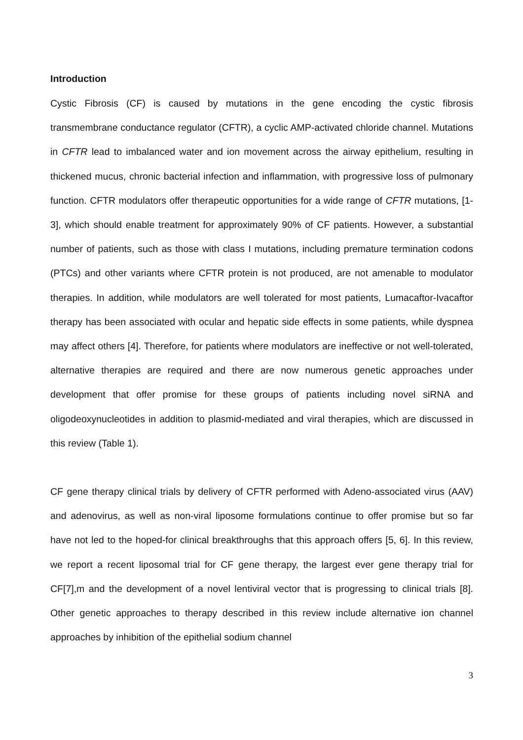Introduction
Cystic Fibrosis (CF) is caused by mutations in the gene encoding the cystic fibrosis transmembrane conductance regulator (CFTR), a cyclic AMP-activated chloride channel. Mutations in CFTR lead to imbalanced water and ion movement across the airway epithelium, resulting in thickened mucus, chronic bacterial infection and inflammation, with progressive loss of pulmonary function. CFTR modulators offer therapeutic opportunities for a wide range of CFTR mutations, [1-3], which should enable treatment for approximately 90% of CF patients. However, a substantial number of patients, such as those with class I mutations, including premature termination codons (PTCs) and other variants where CFTR protein is not produced, are not amenable to modulator therapies. In addition, while modulators are well tolerated for most patients, Lumacaftor-Ivacaftor therapy has been associated with ocular and hepatic side effects in some patients, while dyspnea may affect others [4]. Therefore, for patients where modulators are ineffective or not well-tolerated, alternative therapies are required and there are now numerous genetic approaches under development that offer promise for these groups of patients including novel siRNA and oligodeoxynucleotides in addition to plasmid-mediated and viral therapies, which are discussed in this review (Table 1).
CF gene therapy clinical trials by delivery of CFTR performed with Adeno-associated virus (AAV) and adenovirus, as well as non-viral liposome formulations continue to offer promise but so far have not led to the hoped-for clinical breakthroughs that this approach offers [5, 6]. In this review, we report a recent liposomal trial for CF gene therapy, the largest ever gene therapy trial for CF[7],m and the development of a novel lentiviral vector that is progressing to clinical trials [8]. Other genetic approaches to therapy described in this review include alternative ion channel approaches by inhibition of the epithelial sodium channel
3